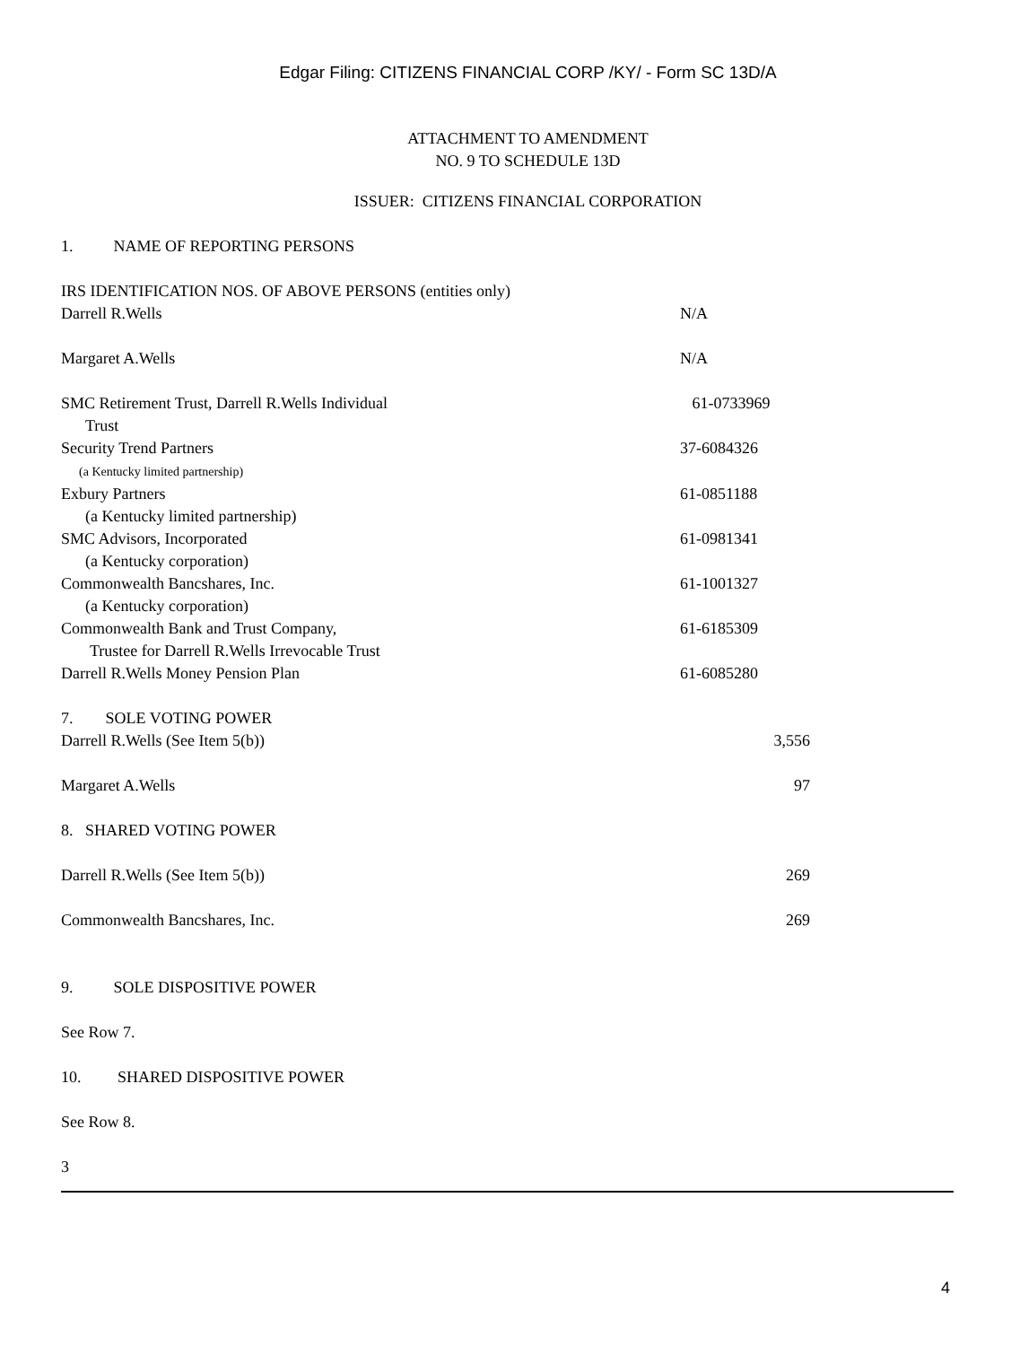Edgar Filing: CITIZENS FINANCIAL CORP /KY/ - Form SC 13D/A
ATTACHMENT TO AMENDMENT
NO. 9 TO SCHEDULE 13D
ISSUER: CITIZENS FINANCIAL CORPORATION
1. NAME OF REPORTING PERSONS
IRS IDENTIFICATION NOS. OF ABOVE PERSONS (entities only)
Darrell R.Wells N/A
Margaret A.Wells N/A
SMC Retirement Trust, Darrell R.Wells Individual
Trust 61-0733969
Security Trend Partners
(a Kentucky limited partnership) 37-6084326
Exbury Partners
(a Kentucky limited partnership) 61-0851188
SMC Advisors, Incorporated
(a Kentucky corporation) 61-0981341
Commonwealth Bancshares, Inc.
(a Kentucky corporation) 61-1001327
Commonwealth Bank and Trust Company,
Trustee for Darrell R.Wells Irrevocable Trust 61-6185309
Darrell R.Wells Money Pension Plan 61-6085280
7. SOLE VOTING POWER
Darrell R.Wells (See Item 5(b)) 3,556
Margaret A.Wells 97
8. SHARED VOTING POWER
Darrell R.Wells (See Item 5(b)) 269
Commonwealth Bancshares, Inc. 269
9. SOLE DISPOSITIVE POWER
See Row 7.
10. SHARED DISPOSITIVE POWER
See Row 8.
3
4